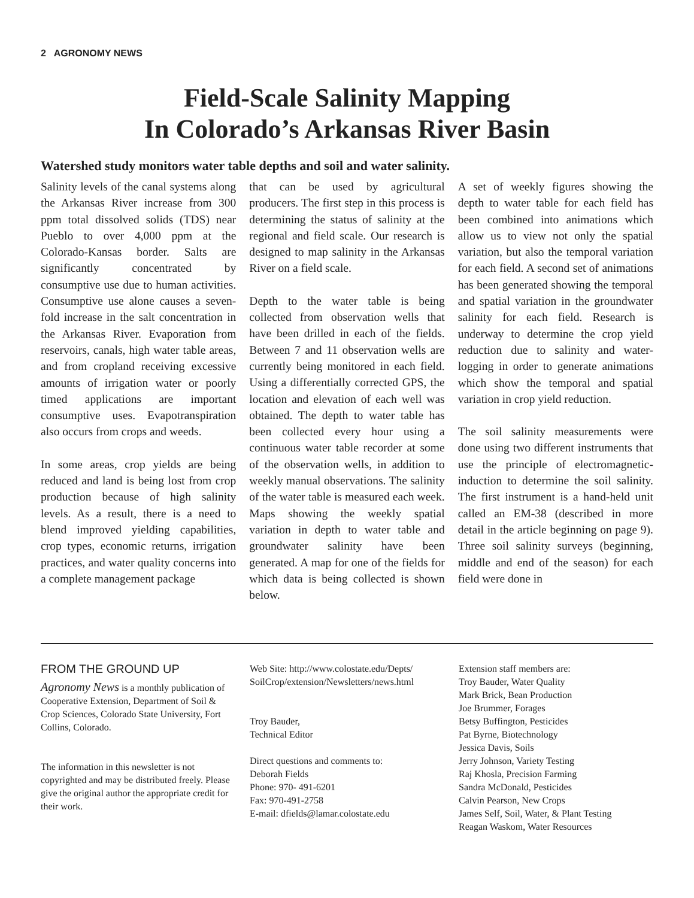2 AGRONOMY NEWS
Field-Scale Salinity Mapping
In Colorado’s Arkansas River Basin
Watershed study monitors water table depths and soil and water salinity.
Salinity levels of the canal systems along the Arkansas River increase from 300 ppm total dissolved solids (TDS) near Pueblo to over 4,000 ppm at the Colorado-Kansas border. Salts are significantly concentrated by consumptive use due to human activities. Consumptive use alone causes a seven-fold increase in the salt concentration in the Arkansas River. Evaporation from reservoirs, canals, high water table areas, and from cropland receiving excessive amounts of irrigation water or poorly timed applications are important consumptive uses. Evapotranspiration also occurs from crops and weeds.
In some areas, crop yields are being reduced and land is being lost from crop production because of high salinity levels. As a result, there is a need to blend improved yielding capabilities, crop types, economic returns, irrigation practices, and water quality concerns into a complete management package
that can be used by agricultural producers. The first step in this process is determining the status of salinity at the regional and field scale. Our research is designed to map salinity in the Arkansas River on a field scale.
Depth to the water table is being collected from observation wells that have been drilled in each of the fields. Between 7 and 11 observation wells are currently being monitored in each field. Using a differentially corrected GPS, the location and elevation of each well was obtained. The depth to water table has been collected every hour using a continuous water table recorder at some of the observation wells, in addition to weekly manual observations. The salinity of the water table is measured each week. Maps showing the weekly spatial variation in depth to water table and groundwater salinity have been generated. A map for one of the fields for which data is being collected is shown below.
A set of weekly figures showing the depth to water table for each field has been combined into animations which allow us to view not only the spatial variation, but also the temporal variation for each field. A second set of animations has been generated showing the temporal and spatial variation in the groundwater salinity for each field. Research is underway to determine the crop yield reduction due to salinity and water-logging in order to generate animations which show the temporal and spatial variation in crop yield reduction.
The soil salinity measurements were done using two different instruments that use the principle of electromagnetic-induction to determine the soil salinity. The first instrument is a hand-held unit called an EM-38 (described in more detail in the article beginning on page 9). Three soil salinity surveys (beginning, middle and end of the season) for each field were done in
FROM THE GROUND UP
Agronomy News is a monthly publication of Cooperative Extension, Department of Soil & Crop Sciences, Colorado State University, Fort Collins, Colorado.
The information in this newsletter is not copyrighted and may be distributed freely. Please give the original author the appropriate credit for their work.
Web Site: http://www.colostate.edu/Depts/ SoilCrop/extension/Newsletters/news.html
Troy Bauder,
Technical Editor
Direct questions and comments to:
Deborah Fields
Phone: 970- 491-6201
Fax: 970-491-2758
E-mail: dfields@lamar.colostate.edu
Extension staff members are:
Troy Bauder, Water Quality
Mark Brick, Bean Production
Joe Brummer, Forages
Betsy Buffington, Pesticides
Pat Byrne, Biotechnology
Jessica Davis, Soils
Jerry Johnson, Variety Testing
Raj Khosla, Precision Farming
Sandra McDonald, Pesticides
Calvin Pearson, New Crops
James Self, Soil, Water, & Plant Testing
Reagan Waskom, Water Resources